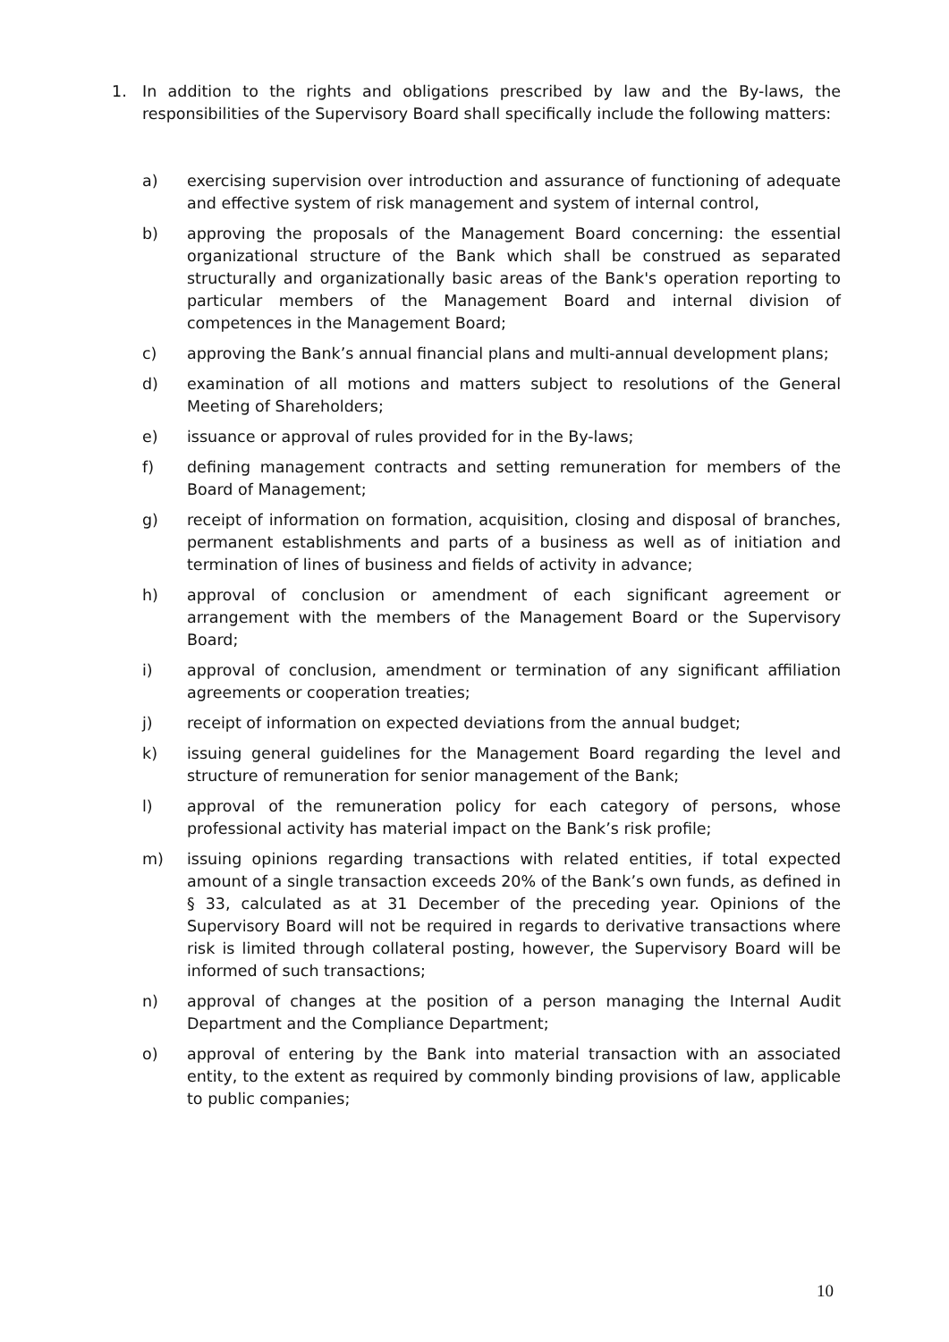1. In addition to the rights and obligations prescribed by law and the By-laws, the responsibilities of the Supervisory Board shall specifically include the following matters:
a) exercising supervision over introduction and assurance of functioning of adequate and effective system of risk management and system of internal control,
b) approving the proposals of the Management Board concerning: the essential organizational structure of the Bank which shall be construed as separated structurally and organizationally basic areas of the Bank's operation reporting to particular members of the Management Board and internal division of competences in the Management Board;
c) approving the Bank’s annual financial plans and multi-annual development plans;
d) examination of all motions and matters subject to resolutions of the General Meeting of Shareholders;
e) issuance or approval of rules provided for in the By-laws;
f) defining management contracts and setting remuneration for members of the Board of Management;
g) receipt of information on formation, acquisition, closing and disposal of branches, permanent establishments and parts of a business as well as of initiation and termination of lines of business and fields of activity in advance;
h) approval of conclusion or amendment of each significant agreement or arrangement with the members of the Management Board or the Supervisory Board;
i) approval of conclusion, amendment or termination of any significant affiliation agreements or cooperation treaties;
j) receipt of information on expected deviations from the annual budget;
k) issuing general guidelines for the Management Board regarding the level and structure of remuneration for senior management of the Bank;
l) approval of the remuneration policy for each category of persons, whose professional activity has material impact on the Bank’s risk profile;
m) issuing opinions regarding transactions with related entities, if total expected amount of a single transaction exceeds 20% of the Bank’s own funds, as defined in § 33, calculated as at 31 December of the preceding year. Opinions of the Supervisory Board will not be required in regards to derivative transactions where risk is limited through collateral posting, however, the Supervisory Board will be informed of such transactions;
n) approval of changes at the position of a person managing the Internal Audit Department and the Compliance Department;
o) approval of entering by the Bank into material transaction with an associated entity, to the extent as required by commonly binding provisions of law, applicable to public companies;
10